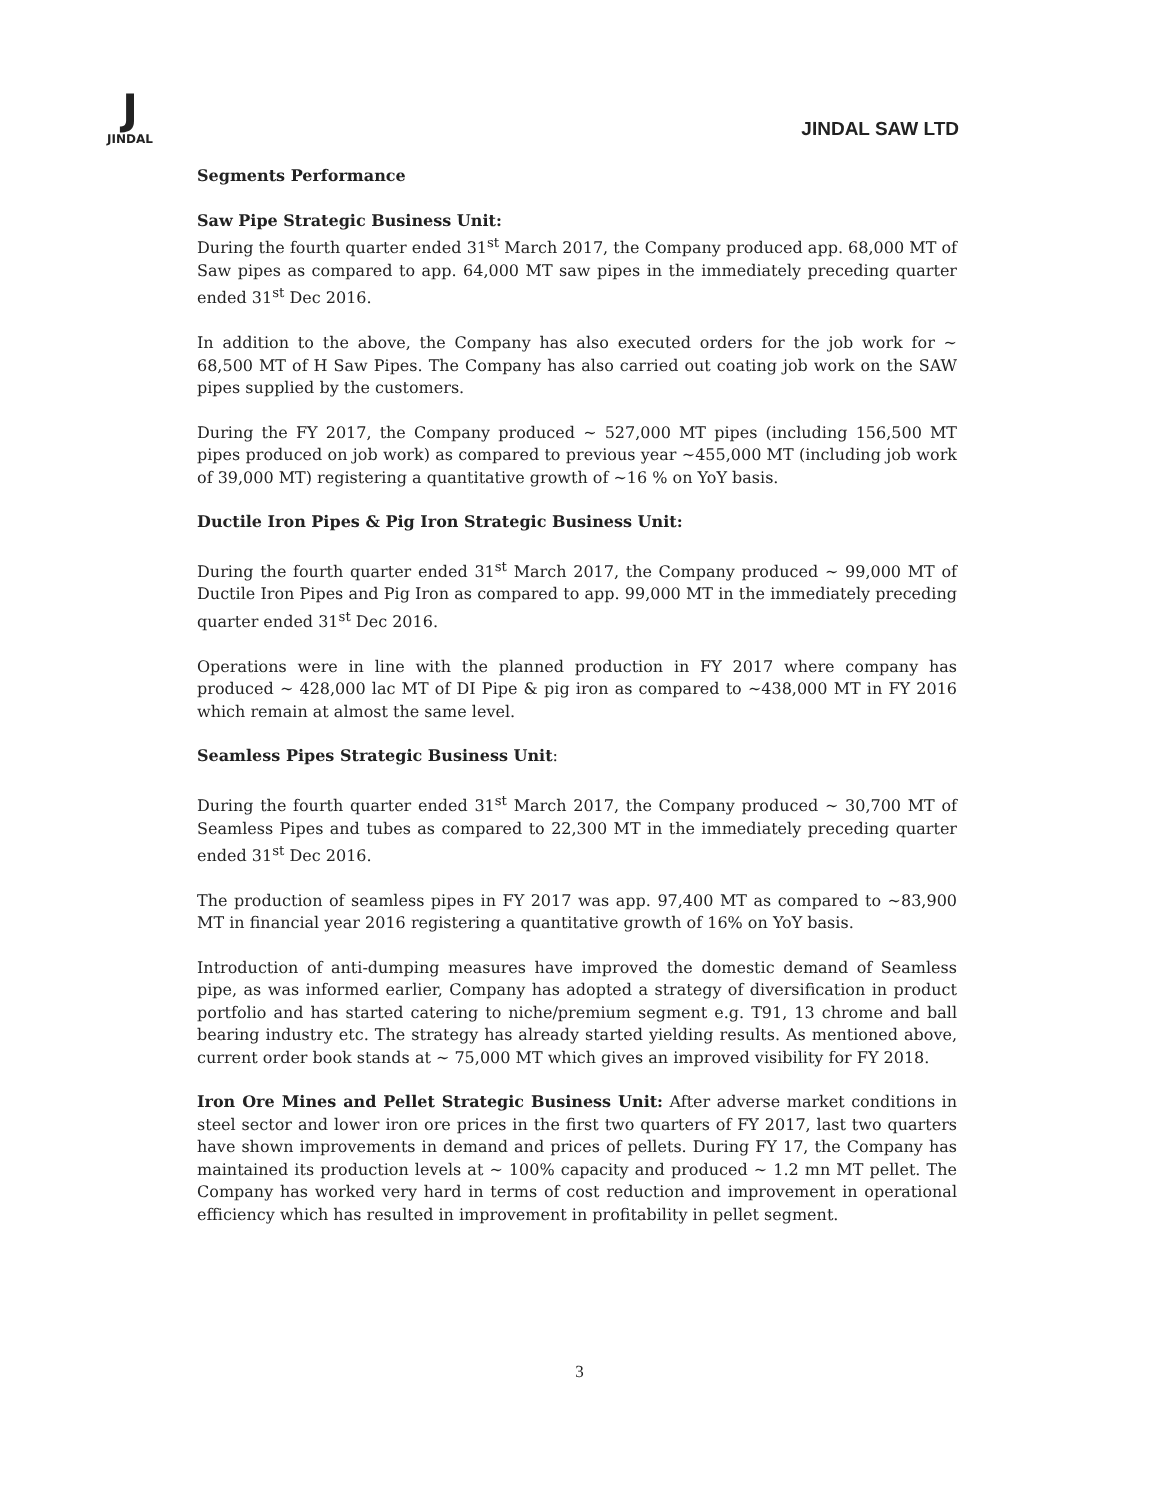J
JINDAL
JINDAL SAW LTD
Segments Performance
Saw Pipe Strategic Business Unit:
During the fourth quarter ended 31<sup>st</sup> March 2017, the Company produced app. 68,000 MT of Saw pipes as compared to app. 64,000 MT saw pipes in the immediately preceding quarter ended 31<sup>st</sup> Dec 2016.
In addition to the above, the Company has also executed orders for the job work for ~ 68,500 MT of H Saw Pipes. The Company has also carried out coating job work on the SAW pipes supplied by the customers.
During the FY 2017, the Company produced ~ 527,000 MT pipes (including 156,500 MT pipes produced on job work) as compared to previous year ~455,000 MT (including job work of 39,000 MT) registering a quantitative growth of ~16 % on YoY basis.
Ductile Iron Pipes & Pig Iron Strategic Business Unit:
During the fourth quarter ended 31<sup>st</sup> March 2017, the Company produced ~ 99,000 MT of Ductile Iron Pipes and Pig Iron as compared to app. 99,000 MT in the immediately preceding quarter ended 31<sup>st</sup> Dec 2016.
Operations were in line with the planned production in FY 2017 where company has produced ~ 428,000 lac MT of DI Pipe & pig iron as compared to ~438,000 MT in FY 2016 which remain at almost the same level.
Seamless Pipes Strategic Business Unit:
During the fourth quarter ended 31<sup>st</sup> March 2017, the Company produced ~ 30,700 MT of Seamless Pipes and tubes as compared to 22,300 MT in the immediately preceding quarter ended 31<sup>st</sup> Dec 2016.
The production of seamless pipes in FY 2017 was app. 97,400 MT as compared to ~83,900 MT in financial year 2016 registering a quantitative growth of 16% on YoY basis.
Introduction of anti-dumping measures have improved the domestic demand of Seamless pipe, as was informed earlier, Company has adopted a strategy of diversification in product portfolio and has started catering to niche/premium segment e.g. T91, 13 chrome and ball bearing industry etc. The strategy has already started yielding results. As mentioned above, current order book stands at ~ 75,000 MT which gives an improved visibility for FY 2018.
Iron Ore Mines and Pellet Strategic Business Unit: After adverse market conditions in steel sector and lower iron ore prices in the first two quarters of FY 2017, last two quarters have shown improvements in demand and prices of pellets. During FY 17, the Company has maintained its production levels at ~ 100% capacity and produced ~ 1.2 mn MT pellet. The Company has worked very hard in terms of cost reduction and improvement in operational efficiency which has resulted in improvement in profitability in pellet segment.
3